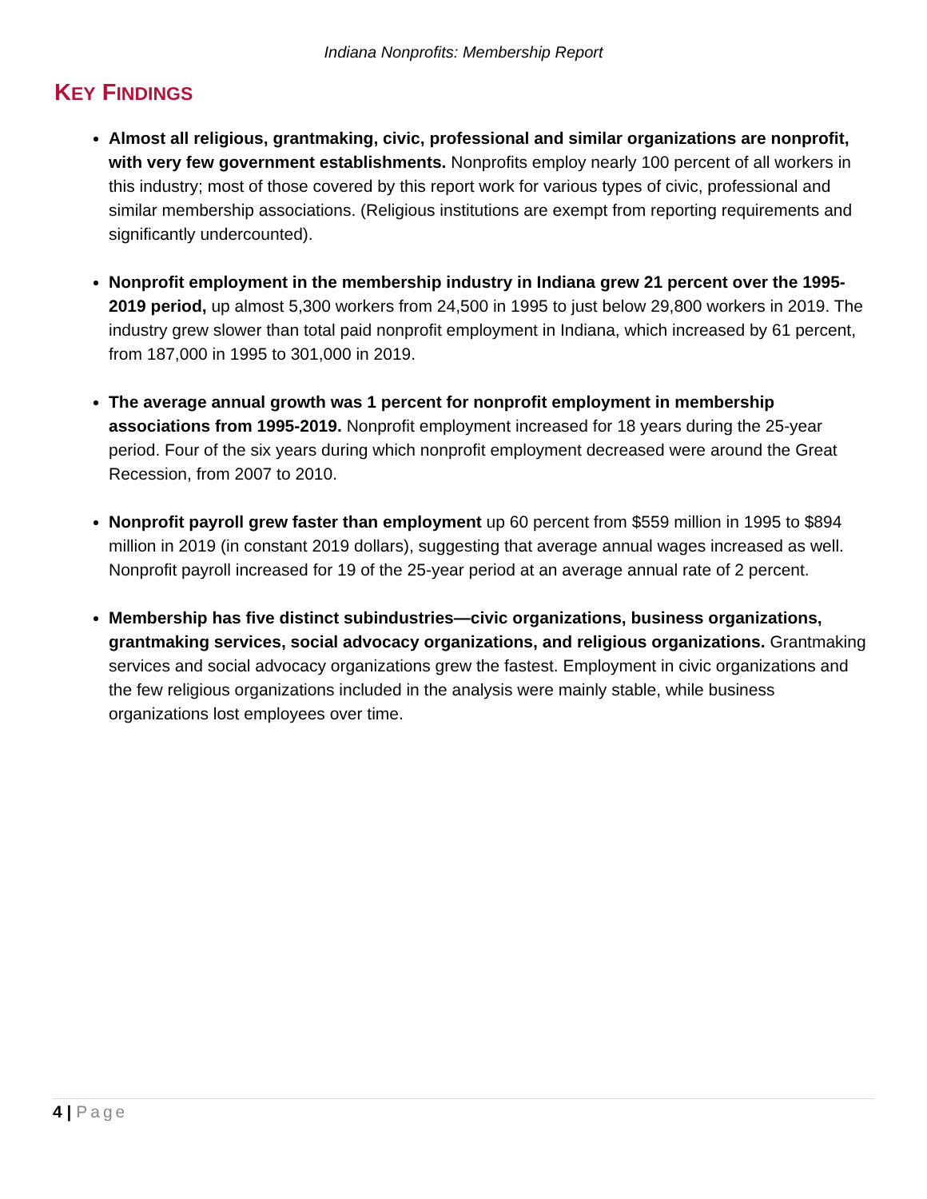Indiana Nonprofits: Membership Report
KEY FINDINGS
Almost all religious, grantmaking, civic, professional and similar organizations are nonprofit, with very few government establishments. Nonprofits employ nearly 100 percent of all workers in this industry; most of those covered by this report work for various types of civic, professional and similar membership associations. (Religious institutions are exempt from reporting requirements and significantly undercounted).
Nonprofit employment in the membership industry in Indiana grew 21 percent over the 1995-2019 period, up almost 5,300 workers from 24,500 in 1995 to just below 29,800 workers in 2019. The industry grew slower than total paid nonprofit employment in Indiana, which increased by 61 percent, from 187,000 in 1995 to 301,000 in 2019.
The average annual growth was 1 percent for nonprofit employment in membership associations from 1995-2019. Nonprofit employment increased for 18 years during the 25-year period. Four of the six years during which nonprofit employment decreased were around the Great Recession, from 2007 to 2010.
Nonprofit payroll grew faster than employment up 60 percent from $559 million in 1995 to $894 million in 2019 (in constant 2019 dollars), suggesting that average annual wages increased as well. Nonprofit payroll increased for 19 of the 25-year period at an average annual rate of 2 percent.
Membership has five distinct subindustries—civic organizations, business organizations, grantmaking services, social advocacy organizations, and religious organizations. Grantmaking services and social advocacy organizations grew the fastest. Employment in civic organizations and the few religious organizations included in the analysis were mainly stable, while business organizations lost employees over time.
4 | Page